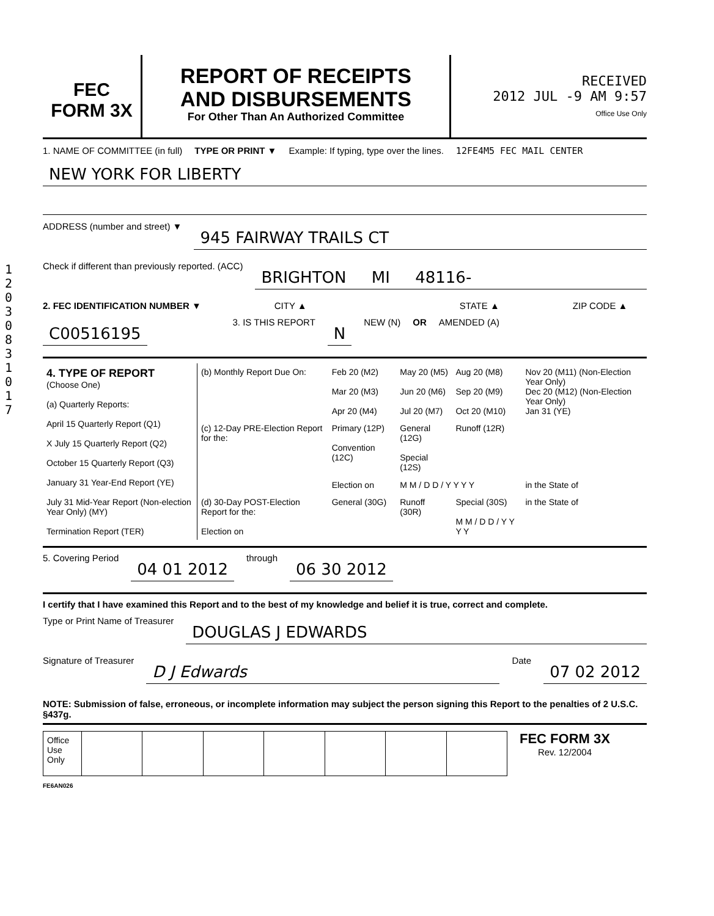12030831017
FEC
FORM 3X
REPORT OF RECEIPTS
AND DISBURSEMENTS
For Other Than An Authorized Committee
RECEIVED
2012 JUL -9 AM 9:57
Office Use Only
1. NAME OF COMMITTEE (in full) TYPE OR PRINT ▼ Example: If typing, type over the lines. 12FE4M5 FEC MAIL CENTER
NEW YORK FOR LIBERTY
ADDRESS (number and street) ▼
945 FAIRWAY TRAILS CT
Check if different than previously reported. (ACC)
BRIGHTON MI 48116-
2. FEC IDENTIFICATION NUMBER ▼ CITY ▲ STATE ▲ ZIP CODE ▲
C00516195 3. IS THIS REPORT N NEW (N) OR AMENDED (A)
| 4. TYPE OF REPORT (Choose One) (a) Quarterly Reports: April 15 Quarterly Report (Q1) X July 15 Quarterly Report (Q2) October 15 Quarterly Report (Q3) January 31 Year-End Report (YE) July 31 Mid-Year Report (Non-election Year Only) (MY) Termination Report (TER) | (b) Monthly Report Due On: | Feb 20 (M2) Mar 20 (M3) Apr 20 (M4) | May 20 (M5) Jun 20 (M6) Jul 20 (M7) | Aug 20 (M8) Sep 20 (M9) Oct 20 (M10) | Nov 20 (M11) (Non-Election Year Only) Dec 20 (M12) (Non-Election Year Only) Jan 31 (YE) |
| | (c) 12-Day PRE-Election Report for the: | Primary (12P) Convention (12C) | General (12G) Special (12S) | Runoff (12R) | |
| | | Election on | M M / D D / Y Y Y Y | | in the State of |
| | (d) 30-Day POST-Election Report for the: Election on | General (30G) | Runoff (30R) | Special (30S) M M / D D / Y Y Y Y | in the State of |
5. Covering Period 04 01 2012 through 06 30 2012
I certify that I have examined this Report and to the best of my knowledge and belief it is true, correct and complete.
Type or Print Name of Treasurer DOUGLAS J EDWARDS
Signature of Treasurer D J Edwards Date 07 02 2012
NOTE: Submission of false, erroneous, or incomplete information may subject the person signing this Report to the penalties of 2 U.S.C. §437g.
| Office Use Only | | | | | | | |
FEC FORM 3X
Rev. 12/2004
FE6AN026